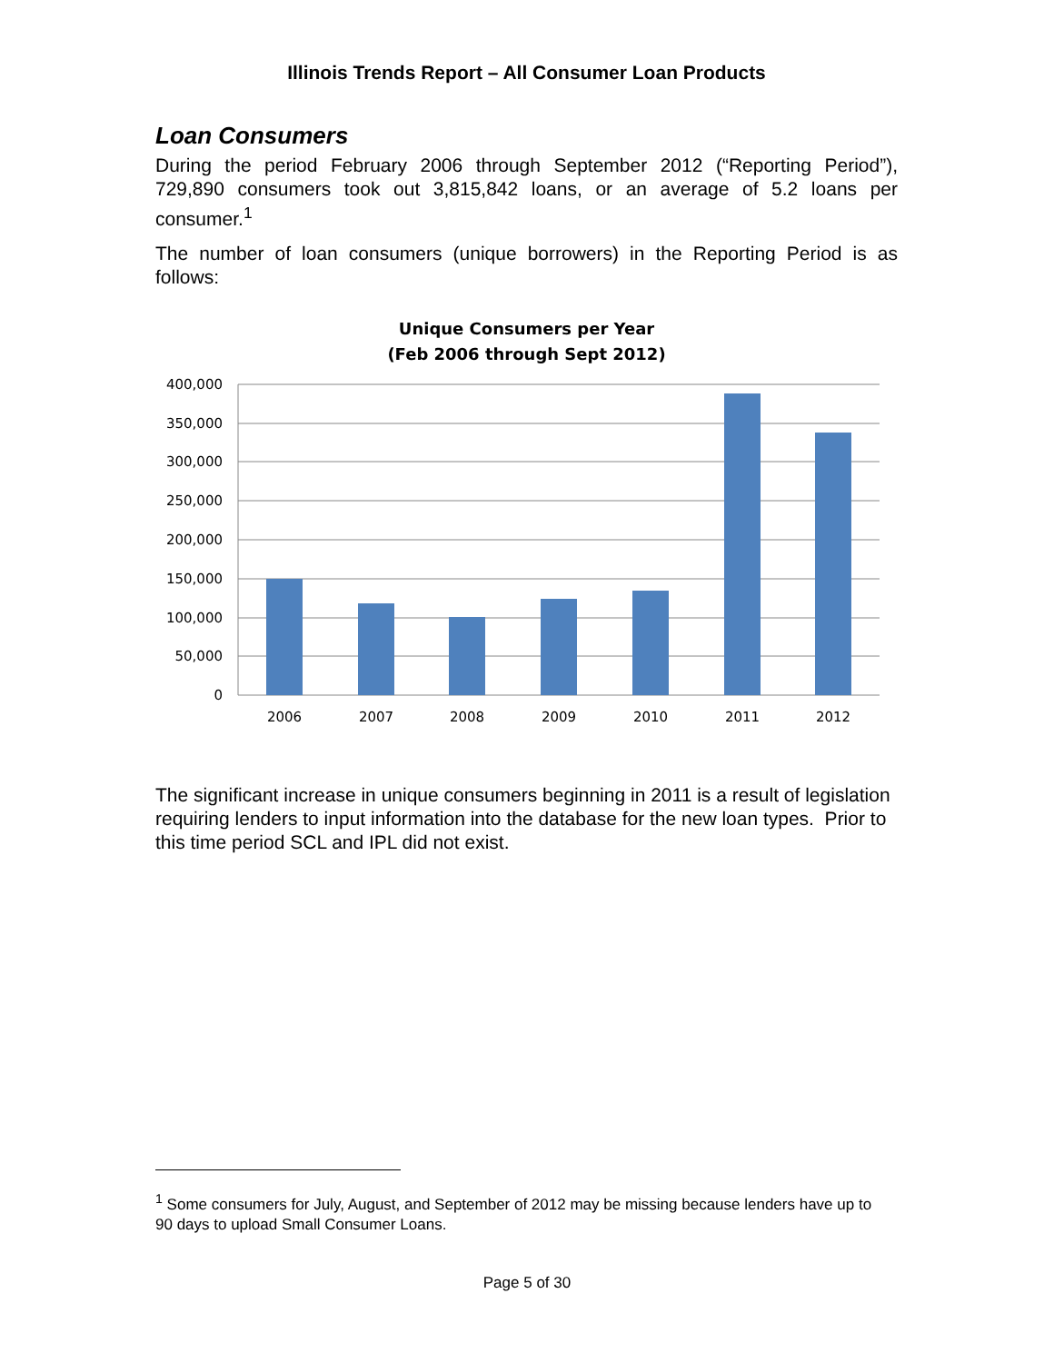Illinois Trends Report – All Consumer Loan Products
Loan Consumers
During the period February 2006 through September 2012 (“Reporting Period”), 729,890 consumers took out 3,815,842 loans, or an average of 5.2 loans per consumer.<sup>1</sup>
The number of loan consumers (unique borrowers) in the Reporting Period is as follows:
Unique Consumers per Year
(Feb 2006 through Sept 2012)
400,000
350,000
300,000
250,000
200,000
150,000
100,000
50,000
0
2006
2007
2008
2009
2010
2011
2012
The significant increase in unique consumers beginning in 2011 is a result of legislation requiring lenders to input information into the database for the new loan types. Prior to this time period SCL and IPL did not exist.
<sup>1</sup> Some consumers for July, August, and September of 2012 may be missing because lenders have up to 90 days to upload Small Consumer Loans.
Page 5 of 30